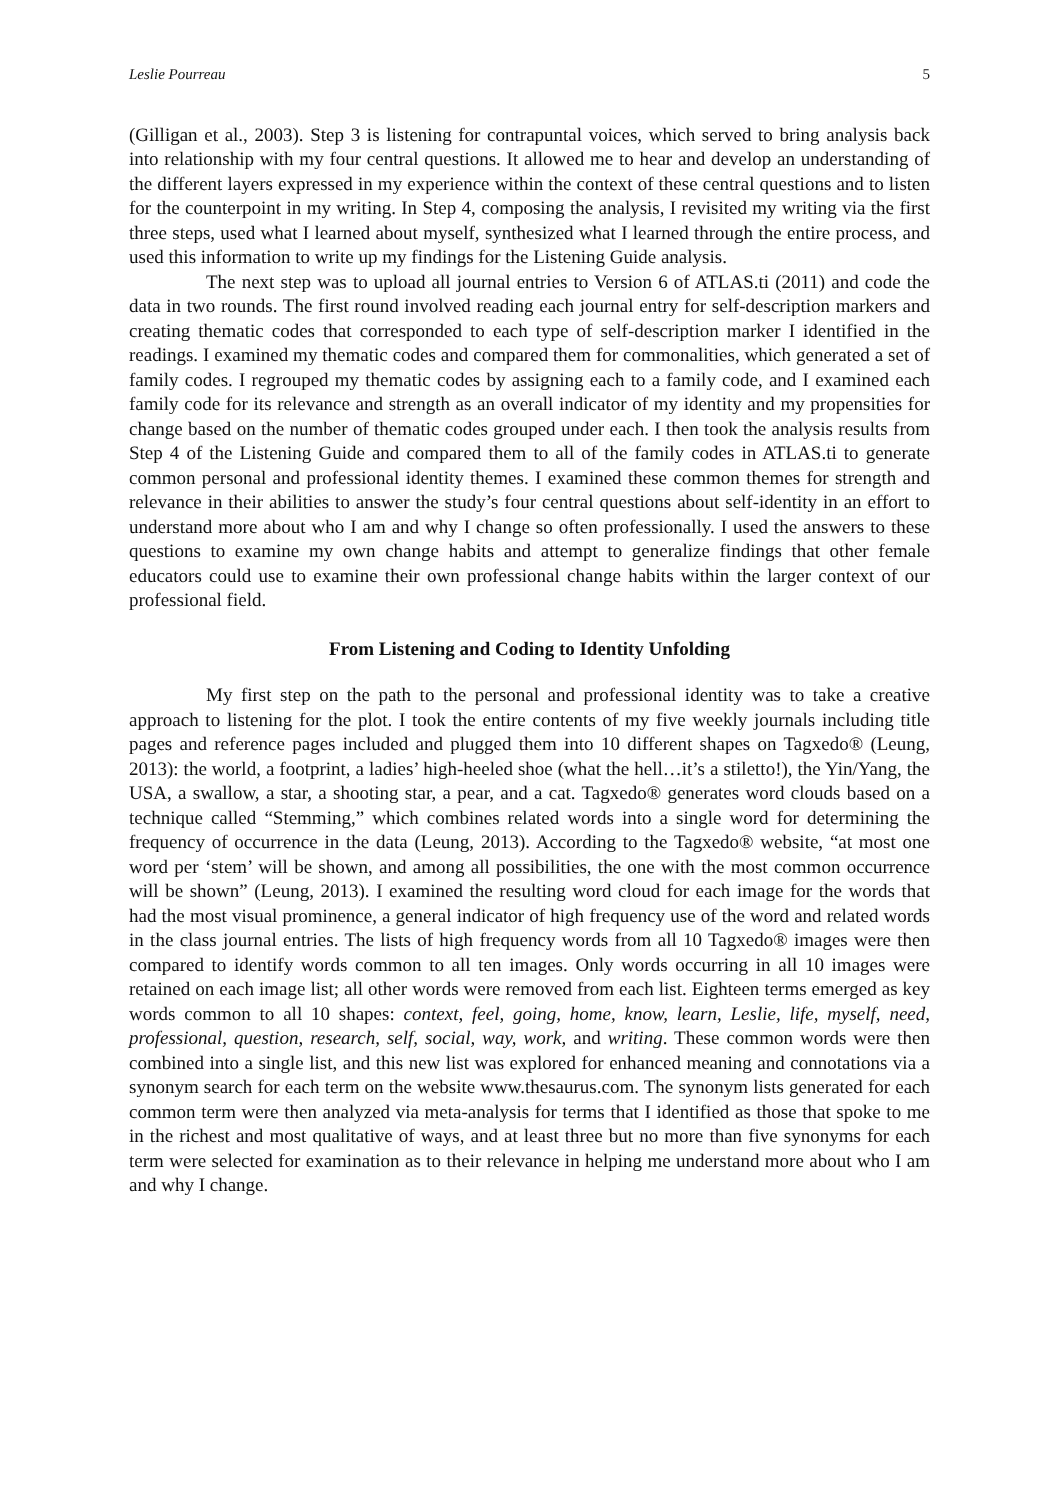Leslie Pourreau 5
(Gilligan et al., 2003). Step 3 is listening for contrapuntal voices, which served to bring analysis back into relationship with my four central questions. It allowed me to hear and develop an understanding of the different layers expressed in my experience within the context of these central questions and to listen for the counterpoint in my writing. In Step 4, composing the analysis, I revisited my writing via the first three steps, used what I learned about myself, synthesized what I learned through the entire process, and used this information to write up my findings for the Listening Guide analysis.
The next step was to upload all journal entries to Version 6 of ATLAS.ti (2011) and code the data in two rounds. The first round involved reading each journal entry for self-description markers and creating thematic codes that corresponded to each type of self-description marker I identified in the readings. I examined my thematic codes and compared them for commonalities, which generated a set of family codes. I regrouped my thematic codes by assigning each to a family code, and I examined each family code for its relevance and strength as an overall indicator of my identity and my propensities for change based on the number of thematic codes grouped under each. I then took the analysis results from Step 4 of the Listening Guide and compared them to all of the family codes in ATLAS.ti to generate common personal and professional identity themes. I examined these common themes for strength and relevance in their abilities to answer the study’s four central questions about self-identity in an effort to understand more about who I am and why I change so often professionally. I used the answers to these questions to examine my own change habits and attempt to generalize findings that other female educators could use to examine their own professional change habits within the larger context of our professional field.
From Listening and Coding to Identity Unfolding
My first step on the path to the personal and professional identity was to take a creative approach to listening for the plot. I took the entire contents of my five weekly journals including title pages and reference pages included and plugged them into 10 different shapes on Tagxedo® (Leung, 2013): the world, a footprint, a ladies’ high-heeled shoe (what the hell…it’s a stiletto!), the Yin/Yang, the USA, a swallow, a star, a shooting star, a pear, and a cat. Tagxedo® generates word clouds based on a technique called “Stemming,” which combines related words into a single word for determining the frequency of occurrence in the data (Leung, 2013). According to the Tagxedo® website, “at most one word per ‘stem’ will be shown, and among all possibilities, the one with the most common occurrence will be shown” (Leung, 2013). I examined the resulting word cloud for each image for the words that had the most visual prominence, a general indicator of high frequency use of the word and related words in the class journal entries. The lists of high frequency words from all 10 Tagxedo® images were then compared to identify words common to all ten images. Only words occurring in all 10 images were retained on each image list; all other words were removed from each list. Eighteen terms emerged as key words common to all 10 shapes: context, feel, going, home, know, learn, Leslie, life, myself, need, professional, question, research, self, social, way, work, and writing. These common words were then combined into a single list, and this new list was explored for enhanced meaning and connotations via a synonym search for each term on the website www.thesaurus.com. The synonym lists generated for each common term were then analyzed via meta-analysis for terms that I identified as those that spoke to me in the richest and most qualitative of ways, and at least three but no more than five synonyms for each term were selected for examination as to their relevance in helping me understand more about who I am and why I change.